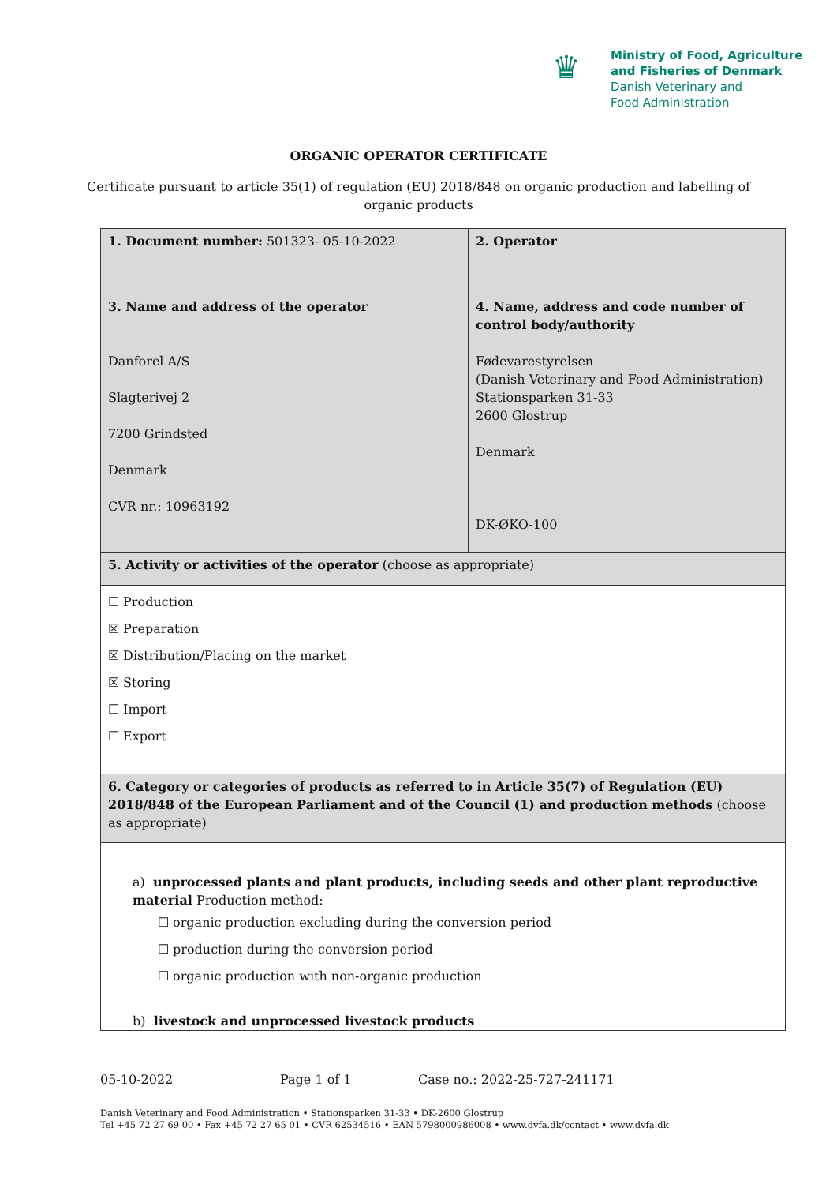♛
Ministry of Food, Agriculture
and Fisheries of Denmark
Danish Veterinary and
Food Administration
ORGANIC OPERATOR CERTIFICATE
Certificate pursuant to article 35(1) of regulation (EU) 2018/848 on organic production and labelling of organic products
| 1. Document number: 501323- 05-10-2022 | 2. Operator |
| 3. Name and address of the operator Danforel A/S Slagterivej 2 7200 Grindsted Denmark CVR nr.: 10963192 | 4. Name, address and code number of control body/authority Fødevarestyrelsen (Danish Veterinary and Food Administration) Stationsparken 31-33 2600 Glostrup Denmark DK-ØKO-100 |
| 5. Activity or activities of the operator (choose as appropriate) | |
| ☐ Production ☒ Preparation ☒ Distribution/Placing on the market ☒ Storing ☐ Import ☐ Export | |
| 6. Category or categories of products as referred to in Article 35(7) of Regulation (EU) 2018/848 of the European Parliament and of the Council (1) and production methods (choose as appropriate) | |
| a) unprocessed plants and plant products, including seeds and other plant reproductive material Production method: ☐ organic production excluding during the conversion period ☐ production during the conversion period ☐ organic production with non-organic production b) livestock and unprocessed livestock products | |
05-10-2022 Page 1 of 1 Case no.: 2022-25-727-241171
Danish Veterinary and Food Administration • Stationsparken 31-33 • DK-2600 Glostrup
Tel +45 72 27 69 00 • Fax +45 72 27 65 01 • CVR 62534516 • EAN 5798000986008 • www.dvfa.dk/contact • www.dvfa.dk